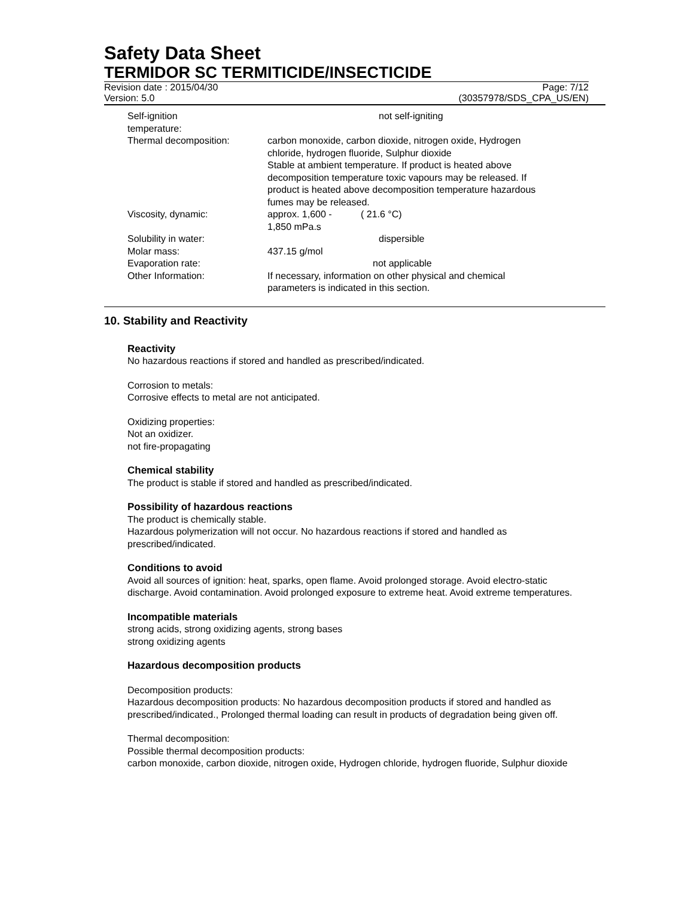Safety Data Sheet
TERMIDOR SC TERMITICIDE/INSECTICIDE
Revision date : 2015/04/30 Page: 7/12
Version: 5.0 (30357978/SDS_CPA_US/EN)
| Self-ignition temperature: | not self-igniting |
| Thermal decomposition: | carbon monoxide, carbon dioxide, nitrogen oxide, Hydrogen chloride, hydrogen fluoride, Sulphur dioxide Stable at ambient temperature. If product is heated above decomposition temperature toxic vapours may be released. If product is heated above decomposition temperature hazardous fumes may be released. |
| Viscosity, dynamic: | approx. 1,600 - 1,850 mPa.s ( 21.6 °C) |
| Solubility in water: | dispersible |
| Molar mass: | 437.15 g/mol |
| Evaporation rate: | not applicable |
| Other Information: | If necessary, information on other physical and chemical parameters is indicated in this section. |
10. Stability and Reactivity
Reactivity
No hazardous reactions if stored and handled as prescribed/indicated.
Corrosion to metals:
Corrosive effects to metal are not anticipated.
Oxidizing properties:
Not an oxidizer.
not fire-propagating
Chemical stability
The product is stable if stored and handled as prescribed/indicated.
Possibility of hazardous reactions
The product is chemically stable.
Hazardous polymerization will not occur. No hazardous reactions if stored and handled as prescribed/indicated.
Conditions to avoid
Avoid all sources of ignition: heat, sparks, open flame. Avoid prolonged storage. Avoid electro-static discharge. Avoid contamination. Avoid prolonged exposure to extreme heat. Avoid extreme temperatures.
Incompatible materials
strong acids, strong oxidizing agents, strong bases
strong oxidizing agents
Hazardous decomposition products
Decomposition products:
Hazardous decomposition products: No hazardous decomposition products if stored and handled as prescribed/indicated., Prolonged thermal loading can result in products of degradation being given off.
Thermal decomposition:
Possible thermal decomposition products:
carbon monoxide, carbon dioxide, nitrogen oxide, Hydrogen chloride, hydrogen fluoride, Sulphur dioxide